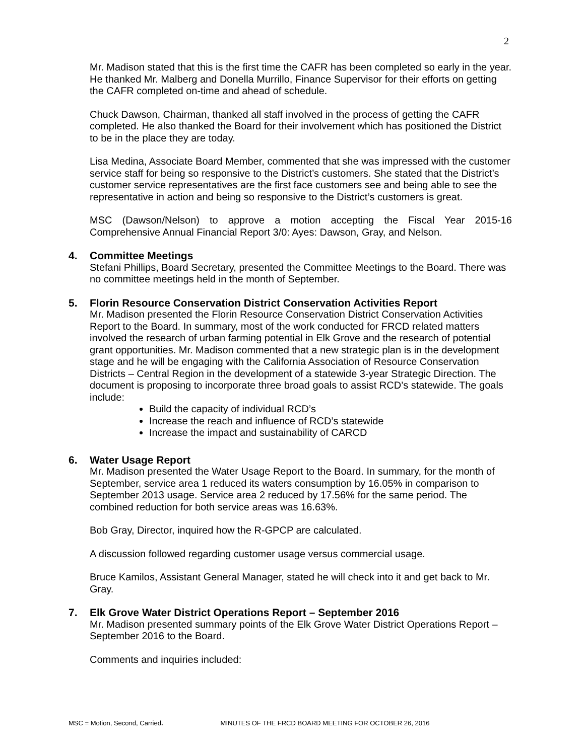2
Mr. Madison stated that this is the first time the CAFR has been completed so early in the year. He thanked Mr. Malberg and Donella Murrillo, Finance Supervisor for their efforts on getting the CAFR completed on-time and ahead of schedule.
Chuck Dawson, Chairman, thanked all staff involved in the process of getting the CAFR completed. He also thanked the Board for their involvement which has positioned the District to be in the place they are today.
Lisa Medina, Associate Board Member, commented that she was impressed with the customer service staff for being so responsive to the District’s customers. She stated that the District’s customer service representatives are the first face customers see and being able to see the representative in action and being so responsive to the District’s customers is great.
MSC (Dawson/Nelson) to approve a motion accepting the Fiscal Year 2015-16 Comprehensive Annual Financial Report 3/0: Ayes: Dawson, Gray, and Nelson.
4. Committee Meetings
Stefani Phillips, Board Secretary, presented the Committee Meetings to the Board. There was no committee meetings held in the month of September.
5. Florin Resource Conservation District Conservation Activities Report
Mr. Madison presented the Florin Resource Conservation District Conservation Activities Report to the Board. In summary, most of the work conducted for FRCD related matters involved the research of urban farming potential in Elk Grove and the research of potential grant opportunities. Mr. Madison commented that a new strategic plan is in the development stage and he will be engaging with the California Association of Resource Conservation Districts – Central Region in the development of a statewide 3-year Strategic Direction. The document is proposing to incorporate three broad goals to assist RCD’s statewide. The goals include:
Build the capacity of individual RCD’s
Increase the reach and influence of RCD’s statewide
Increase the impact and sustainability of CARCD
6. Water Usage Report
Mr. Madison presented the Water Usage Report to the Board. In summary, for the month of September, service area 1 reduced its waters consumption by 16.05% in comparison to September 2013 usage. Service area 2 reduced by 17.56% for the same period. The combined reduction for both service areas was 16.63%.
Bob Gray, Director, inquired how the R-GPCP are calculated.
A discussion followed regarding customer usage versus commercial usage.
Bruce Kamilos, Assistant General Manager, stated he will check into it and get back to Mr. Gray.
7. Elk Grove Water District Operations Report – September 2016
Mr. Madison presented summary points of the Elk Grove Water District Operations Report – September 2016 to the Board.
Comments and inquiries included:
MSC = Motion, Second, Carried. MINUTES OF THE FRCD BOARD MEETING FOR OCTOBER 26, 2016